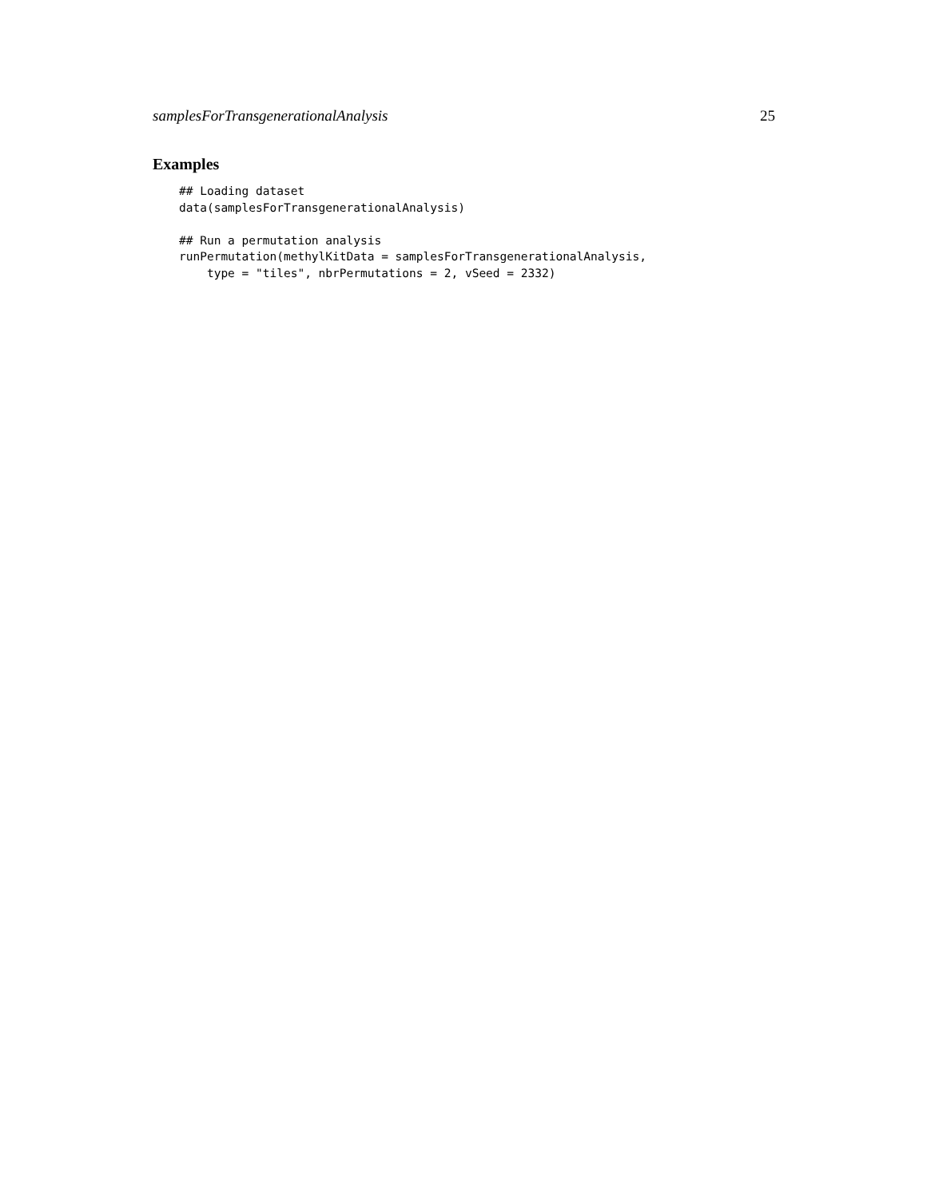samplesForTransgenerationalAnalysis 25
Examples
## Loading dataset
data(samplesForTransgenerationalAnalysis)

## Run a permutation analysis
runPermutation(methylKitData = samplesForTransgenerationalAnalysis,
    type = "tiles", nbrPermutations = 2, vSeed = 2332)